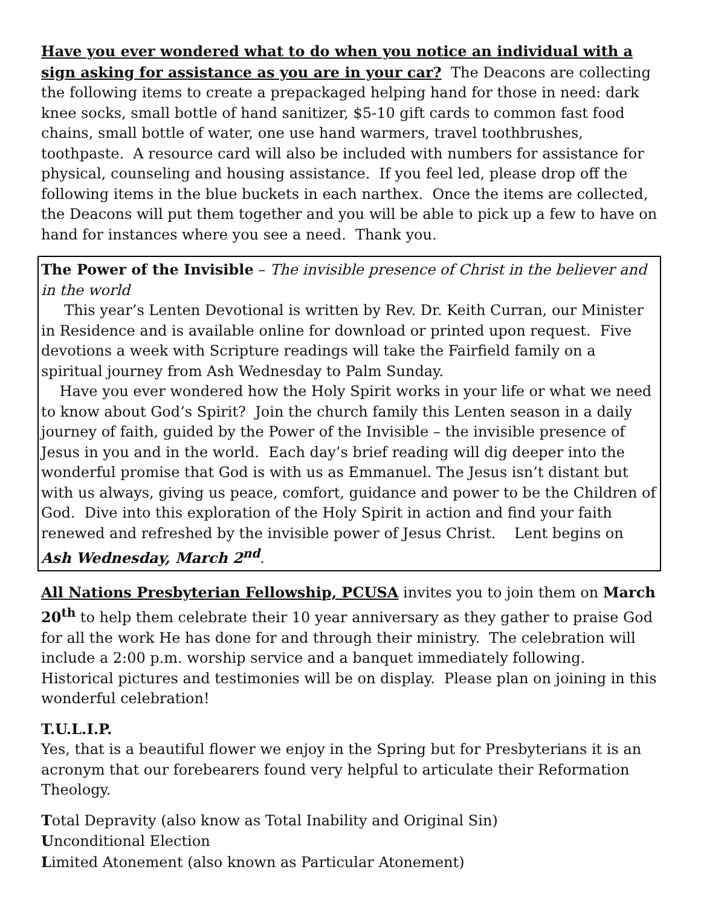Have you ever wondered what to do when you notice an individual with a sign asking for assistance as you are in your car? The Deacons are collecting the following items to create a prepackaged helping hand for those in need: dark knee socks, small bottle of hand sanitizer, $5-10 gift cards to common fast food chains, small bottle of water, one use hand warmers, travel toothbrushes, toothpaste. A resource card will also be included with numbers for assistance for physical, counseling and housing assistance. If you feel led, please drop off the following items in the blue buckets in each narthex. Once the items are collected, the Deacons will put them together and you will be able to pick up a few to have on hand for instances where you see a need. Thank you.
The Power of the Invisible – The invisible presence of Christ in the believer and in the world
This year’s Lenten Devotional is written by Rev. Dr. Keith Curran, our Minister in Residence and is available online for download or printed upon request. Five devotions a week with Scripture readings will take the Fairfield family on a spiritual journey from Ash Wednesday to Palm Sunday.
Have you ever wondered how the Holy Spirit works in your life or what we need to know about God’s Spirit? Join the church family this Lenten season in a daily journey of faith, guided by the Power of the Invisible – the invisible presence of Jesus in you and in the world. Each day’s brief reading will dig deeper into the wonderful promise that God is with us as Emmanuel. The Jesus isn’t distant but with us always, giving us peace, comfort, guidance and power to be the Children of God. Dive into this exploration of the Holy Spirit in action and find your faith renewed and refreshed by the invisible power of Jesus Christ. Lent begins on Ash Wednesday, March 2<sup>nd</sup>.
All Nations Presbyterian Fellowship, PCUSA invites you to join them on March 20<sup>th</sup> to help them celebrate their 10 year anniversary as they gather to praise God for all the work He has done for and through their ministry. The celebration will include a 2:00 p.m. worship service and a banquet immediately following. Historical pictures and testimonies will be on display. Please plan on joining in this wonderful celebration!
T.U.L.I.P.
Yes, that is a beautiful flower we enjoy in the Spring but for Presbyterians it is an acronym that our forebearers found very helpful to articulate their Reformation Theology.
Total Depravity (also know as Total Inability and Original Sin)
Unconditional Election
Limited Atonement (also known as Particular Atonement)